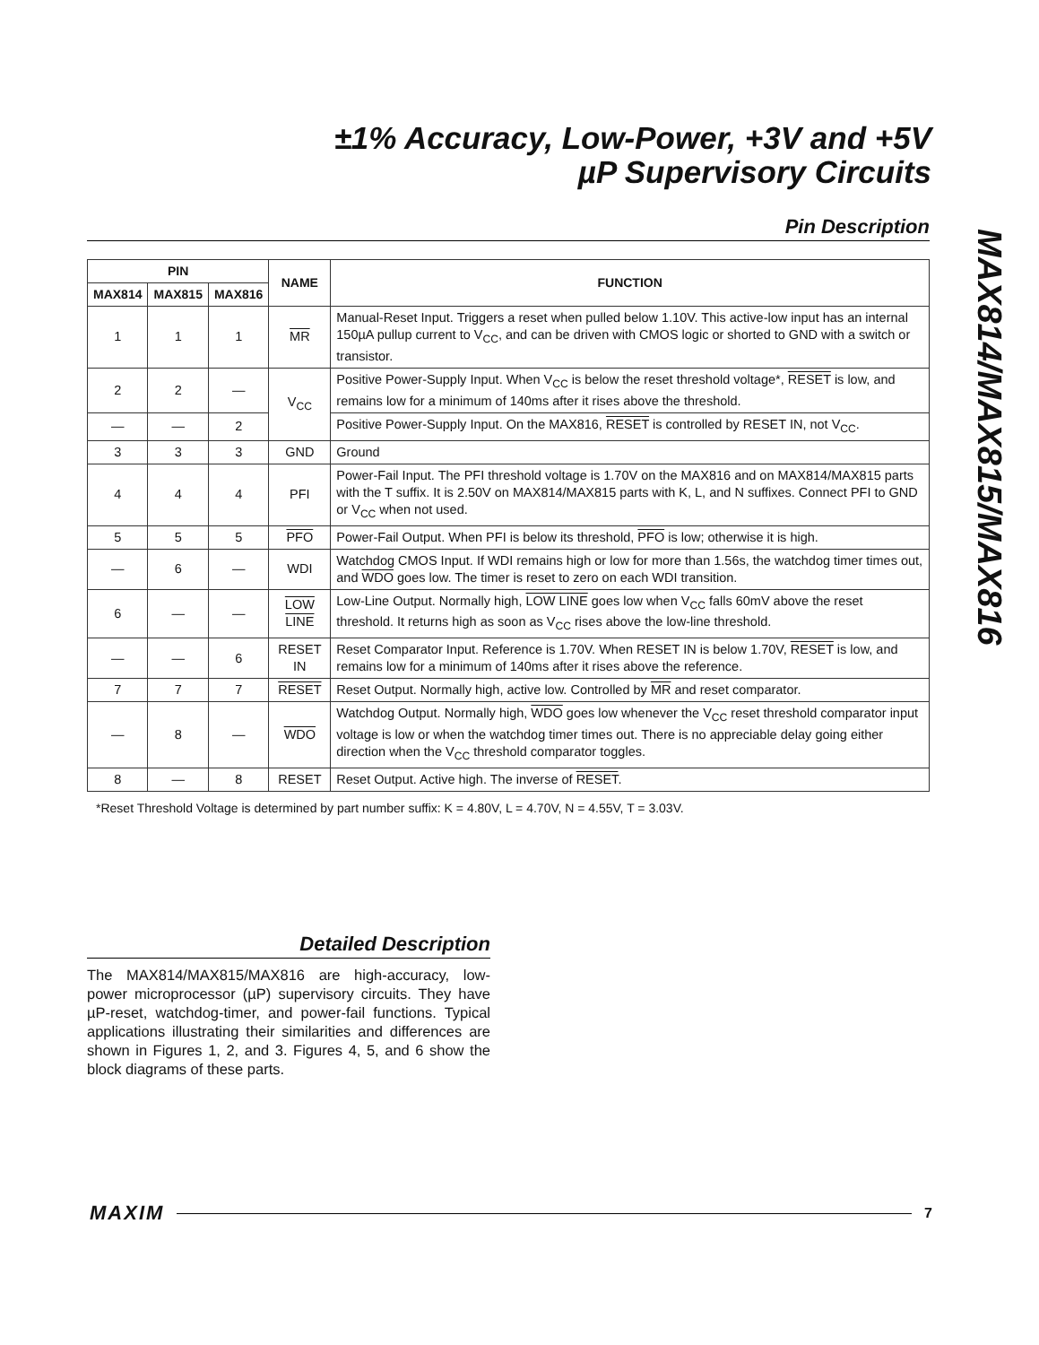±1% Accuracy, Low-Power, +3V and +5V
µP Supervisory Circuits
MAX814/MAX815/MAX816
Pin Description
| PIN | | | NAME | FUNCTION |
| --- | --- | --- | --- | --- |
| MAX814 | MAX815 | MAX816 | | |
| 1 | 1 | 1 | MR | Manual-Reset Input. Triggers a reset when pulled below 1.10V. This active-low input has an internal 150µA pullup current to V<sub>CC</sub>, and can be driven with CMOS logic or shorted to GND with a switch or transistor. |
| 2 | 2 | — | V<sub>CC</sub> | Positive Power-Supply Input. When V<sub>CC</sub> is below the reset threshold voltage*, RESET is low, and remains low for a minimum of 140ms after it rises above the threshold. |
| — | — | 2 | | Positive Power-Supply Input. On the MAX816, RESET is controlled by RESET IN, not V<sub>CC</sub>. |
| 3 | 3 | 3 | GND | Ground |
| 4 | 4 | 4 | PFI | Power-Fail Input. The PFI threshold voltage is 1.70V on the MAX816 and on MAX814/MAX815 parts with the T suffix. It is 2.50V on MAX814/MAX815 parts with K, L, and N suffixes. Connect PFI to GND or V<sub>CC</sub> when not used. |
| 5 | 5 | 5 | PFO | Power-Fail Output. When PFI is below its threshold, PFO is low; otherwise it is high. |
| — | 6 | — | WDI | Watchdog CMOS Input. If WDI remains high or low for more than 1.56s, the watchdog timer times out, and WDO goes low. The timer is reset to zero on each WDI transition. |
| 6 | — | — | LOW LINE | Low-Line Output. Normally high, LOW LINE goes low when V<sub>CC</sub> falls 60mV above the reset threshold. It returns high as soon as V<sub>CC</sub> rises above the low-line threshold. |
| — | — | 6 | RESET IN | Reset Comparator Input. Reference is 1.70V. When RESET IN is below 1.70V, RESET is low, and remains low for a minimum of 140ms after it rises above the reference. |
| 7 | 7 | 7 | RESET | Reset Output. Normally high, active low. Controlled by MR and reset comparator. |
| — | 8 | — | WDO | Watchdog Output. Normally high, WDO goes low whenever the V<sub>CC</sub> reset threshold comparator input voltage is low or when the watchdog timer times out. There is no appreciable delay going either direction when the V<sub>CC</sub> threshold comparator toggles. |
| 8 | — | 8 | RESET | Reset Output. Active high. The inverse of RESET . |
*Reset Threshold Voltage is determined by part number suffix: K = 4.80V, L = 4.70V, N = 4.55V, T = 3.03V.
Detailed Description
The MAX814/MAX815/MAX816 are high-accuracy, low-power microprocessor (µP) supervisory circuits. They have µP-reset, watchdog-timer, and power-fail functions. Typical applications illustrating their similarities and differences are shown in Figures 1, 2, and 3. Figures 4, 5, and 6 show the block diagrams of these parts.
MAXIM 7